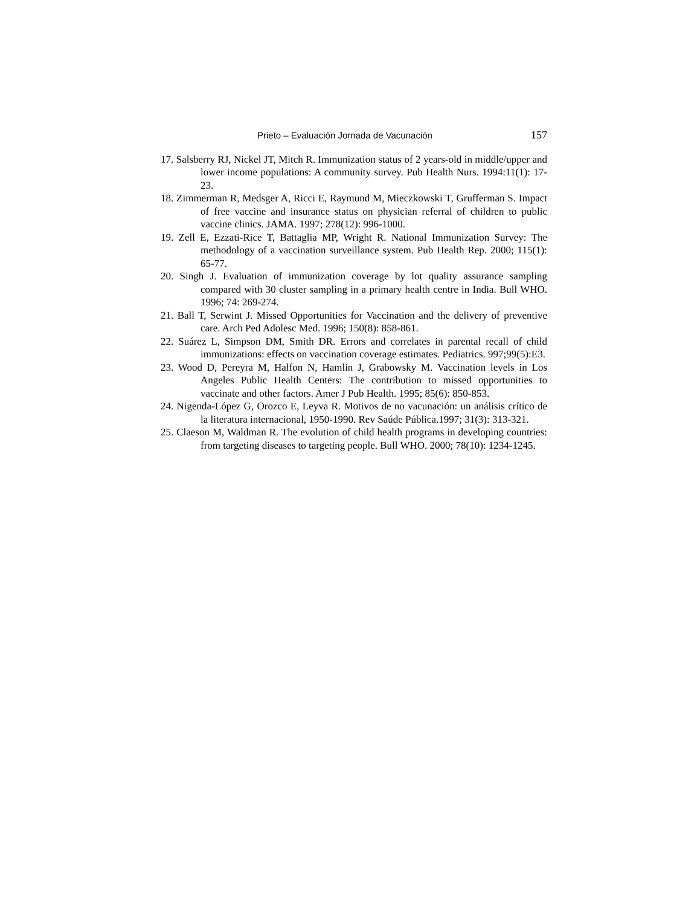Prieto – Evaluación Jornada de Vacunación 157
17. Salsberry RJ, Nickel JT, Mitch R. Immunization status of 2 years-old in middle/upper and lower income populations: A community survey. Pub Health Nurs. 1994:11(1): 17-23.
18. Zimmerman R, Medsger A, Ricci E, Raymund M, Mieczkowski T, Grufferman S. Impact of free vaccine and insurance status on physician referral of children to public vaccine clinics. JAMA. 1997; 278(12): 996-1000.
19. Zell E, Ezzati-Rice T, Battaglia MP, Wright R. National Immunization Survey: The methodology of a vaccination surveillance system. Pub Health Rep. 2000; 115(1): 65-77.
20. Singh J. Evaluation of immunization coverage by lot quality assurance sampling compared with 30 cluster sampling in a primary health centre in India. Bull WHO. 1996; 74: 269-274.
21. Ball T, Serwint J. Missed Opportunities for Vaccination and the delivery of preventive care. Arch Ped Adolesc Med. 1996; 150(8): 858-861.
22. Suárez L, Simpson DM, Smith DR. Errors and correlates in parental recall of child immunizations: effects on vaccination coverage estimates. Pediatrics. 997;99(5):E3.
23. Wood D, Pereyra M, Halfon N, Hamlin J, Grabowsky M. Vaccination levels in Los Angeles Public Health Centers: The contribution to missed opportunities to vaccinate and other factors. Amer J Pub Health. 1995; 85(6): 850-853.
24. Nigenda-López G, Orozco E, Leyva R. Motivos de no vacunación: un análisis crítico de la literatura internacional, 1950-1990. Rev Saúde Pública.1997; 31(3): 313-321.
25. Claeson M, Waldman R. The evolution of child health programs in developing countries: from targeting diseases to targeting people. Bull WHO. 2000; 78(10): 1234-1245.